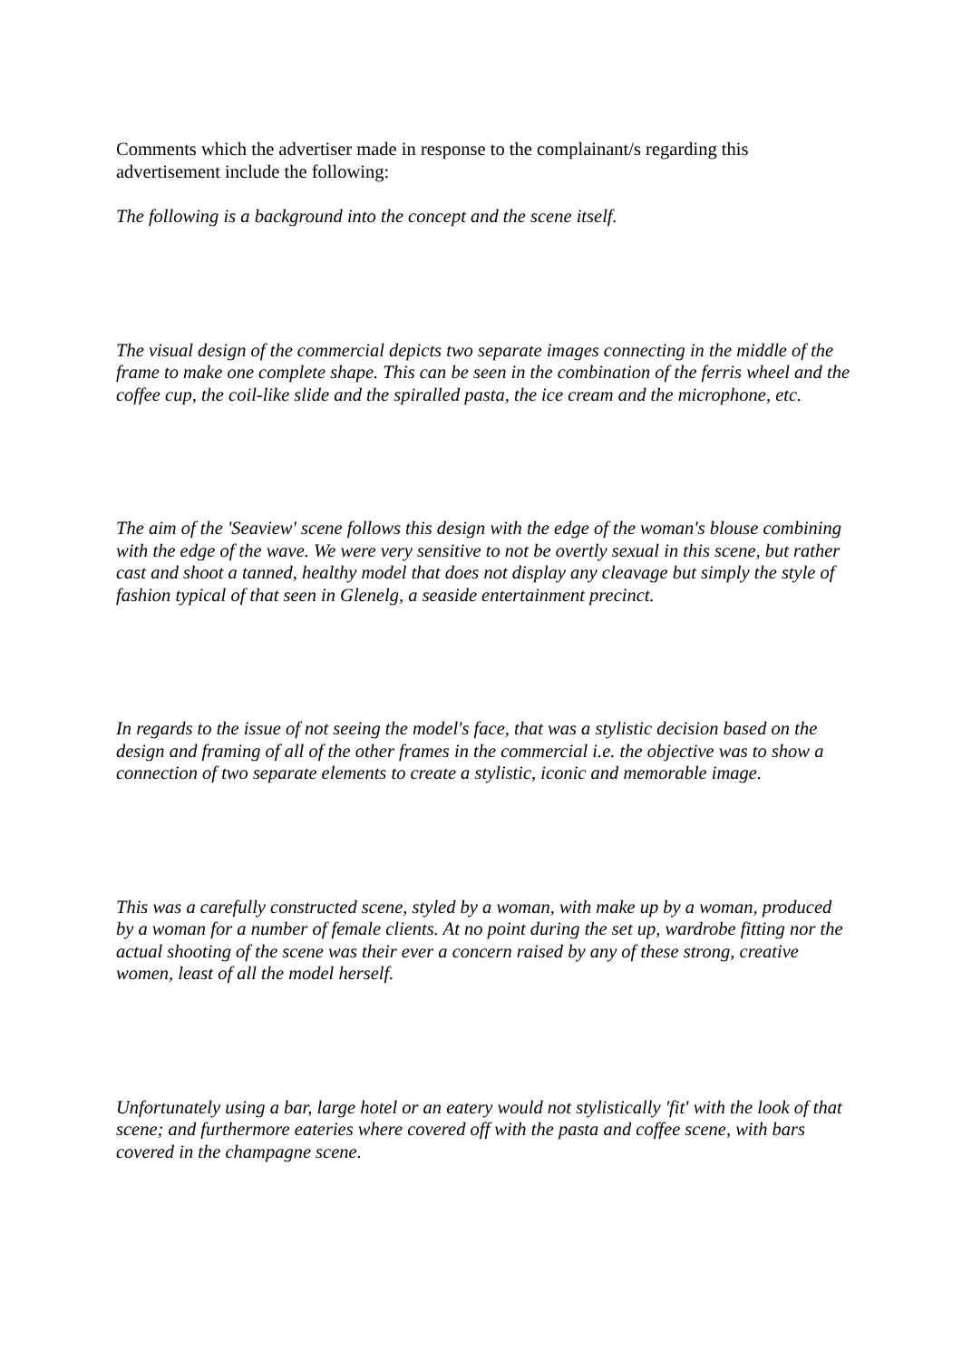Comments which the advertiser made in response to the complainant/s regarding this advertisement include the following:
The following is a background into the concept and the scene itself.
The visual design of the commercial depicts two separate images connecting in the middle of the frame to make one complete shape. This can be seen in the combination of the ferris wheel and the coffee cup, the coil-like slide and the spiralled pasta, the ice cream and the microphone, etc.
The aim of the 'Seaview' scene follows this design with the edge of the woman's blouse combining with the edge of the wave. We were very sensitive to not be overtly sexual in this scene, but rather cast and shoot a tanned, healthy model that does not display any cleavage but simply the style of fashion typical of that seen in Glenelg, a seaside entertainment precinct.
In regards to the issue of not seeing the model's face, that was a stylistic decision based on the design and framing of all of the other frames in the commercial i.e. the objective was to show a connection of two separate elements to create a stylistic, iconic and memorable image.
This was a carefully constructed scene, styled by a woman, with make up by a woman, produced by a woman for a number of female clients. At no point during the set up, wardrobe fitting nor the actual shooting of the scene was their ever a concern raised by any of these strong, creative women, least of all the model herself.
Unfortunately using a bar, large hotel or an eatery would not stylistically 'fit' with the look of that scene; and furthermore eateries where covered off with the pasta and coffee scene, with bars covered in the champagne scene.